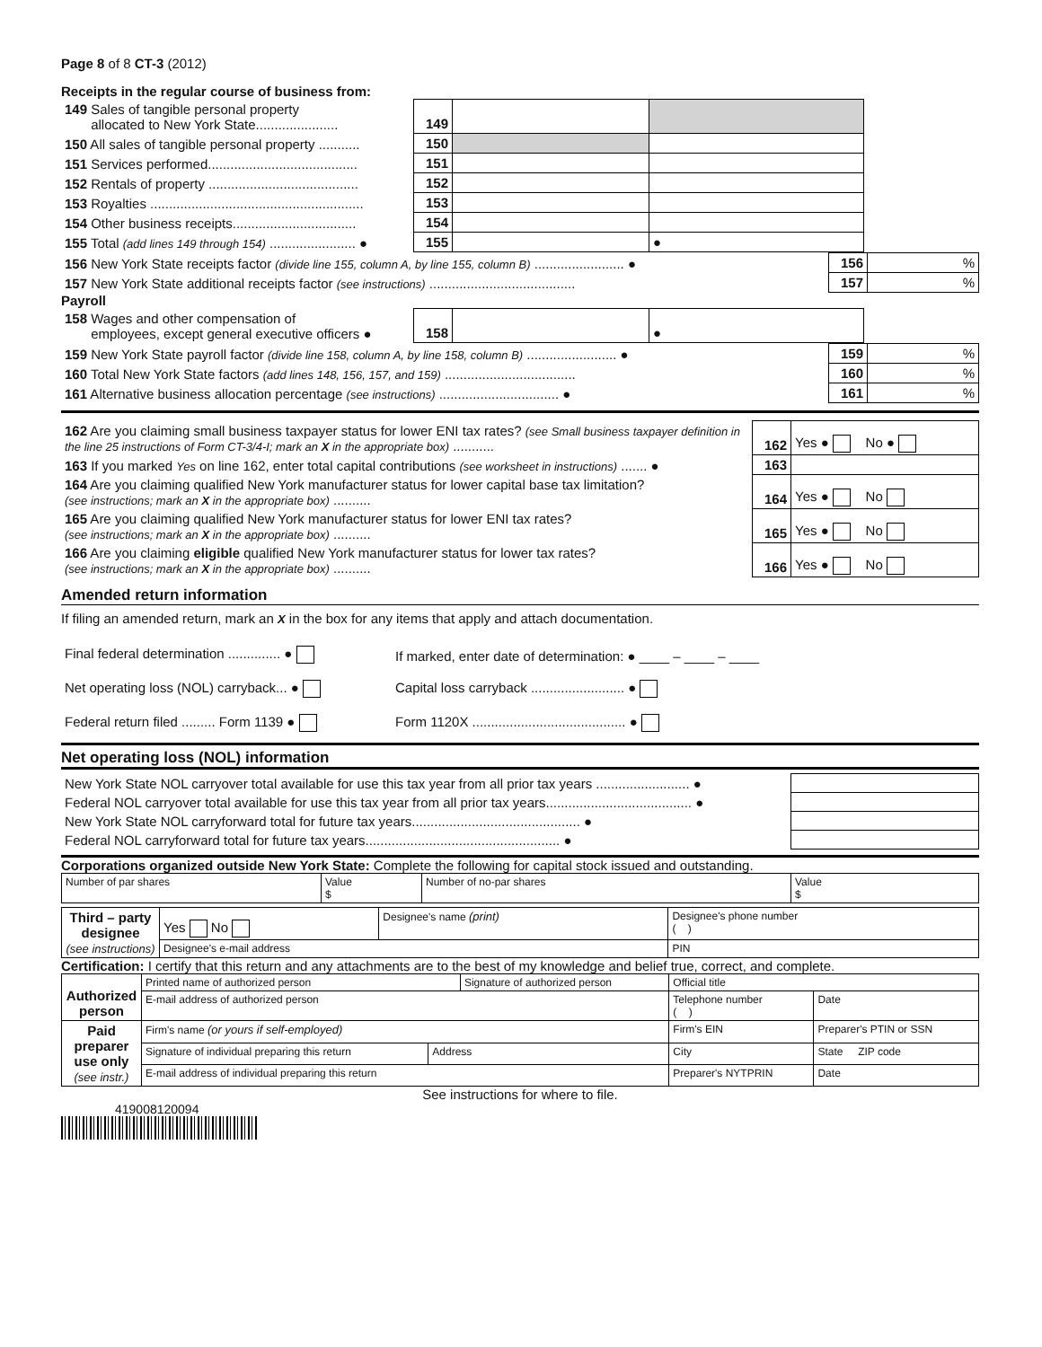Page 8 of 8 CT-3 (2012)
Receipts in the regular course of business from:
| 149 Sales of tangible personal property allocated to New York State...................... | 149 | | | |
| 150 All sales of tangible personal property ........... | 150 | | | |
| 151 Services performed........................................ | 151 | | | |
| 152 Rentals of property ........................................ | 152 | | | |
| 153 Royalties ......................................................... | 153 | | | |
| 154 Other business receipts................................. | 154 | | | |
| 155 Total (add lines 149 through 154) ....................... ● | 155 | | ● | |
| 156 New York State receipts factor (divide line 155, column A, by line 155, column B) ........................ ● | 156 | % |
| 157 New York State additional receipts factor (see instructions) ....................................... | 157 | % |
Payroll
| 158 Wages and other compensation of employees, except general executive officers ● | 158 | | ● | |
| 159 New York State payroll factor (divide line 158, column A, by line 158, column B) ........................ ● | 159 | % |
| 160 Total New York State factors (add lines 148, 156, 157, and 159) ................................... | 160 | % |
| 161 Alternative business allocation percentage (see instructions) ................................ ● | 161 | % |
| 162 Are you claiming small business taxpayer status for lower ENI tax rates? (see Small business taxpayer definition in the line 25 instructions of Form CT-3/4-I; mark an X in the appropriate box) ........... | 162 | Yes ● No ● |
| 163 If you marked Yes on line 162, enter total capital contributions (see worksheet in instructions) ....... ● | 163 | |
| 164 Are you claiming qualified New York manufacturer status for lower capital base tax limitation? (see instructions; mark an X in the appropriate box) .......... | 164 | Yes ● No |
| 165 Are you claiming qualified New York manufacturer status for lower ENI tax rates? (see instructions; mark an X in the appropriate box) .......... | 165 | Yes ● No |
| 166 Are you claiming eligible qualified New York manufacturer status for lower tax rates? (see instructions; mark an X in the appropriate box) .......... | 166 | Yes ● No |
Amended return information
If filing an amended return, mark an X in the box for any items that apply and attach documentation.
| Final federal determination .............. ● | If marked, enter date of determination: ● ____ – ____ – ____ |
| Net operating loss (NOL) carryback... ● | Capital loss carryback ......................... ● |
| Federal return filed ......... Form 1139 ● | Form 1120X ......................................... ● |
Net operating loss (NOL) information
| New York State NOL carryover total available for use this tax year from all prior tax years ......................... ● | |
| Federal NOL carryover total available for use this tax year from all prior tax years....................................... ● | |
| New York State NOL carryforward total for future tax years............................................. ● | |
| Federal NOL carryforward total for future tax years.................................................... ● | |
Corporations organized outside New York State: Complete the following for capital stock issued and outstanding.
| Number of par shares | Value $ | Number of no-par shares | Value $ |
| Third – party designee (see instructions) | Yes No | Designee's name (print) | Designee's phone number ( ) |
| | Designee's e-mail address | | PIN |
Certification: I certify that this return and any attachments are to the best of my knowledge and belief true, correct, and complete.
| Authorized person | Printed name of authorized person | | Signature of authorized person | | Official title | |
| | E-mail address of authorized person | | | Telephone number ( ) | | Date |
| Paid preparer use only (see instr.) | Firm's name (or yours if self-employed) | | | Firm's EIN | | Preparer's PTIN or SSN |
| | Signature of individual preparing this return | Address | | City | | State ZIP code |
| | E-mail address of individual preparing this return | | | | Preparer's NYTPRIN | Date |
See instructions for where to file.
419008120094